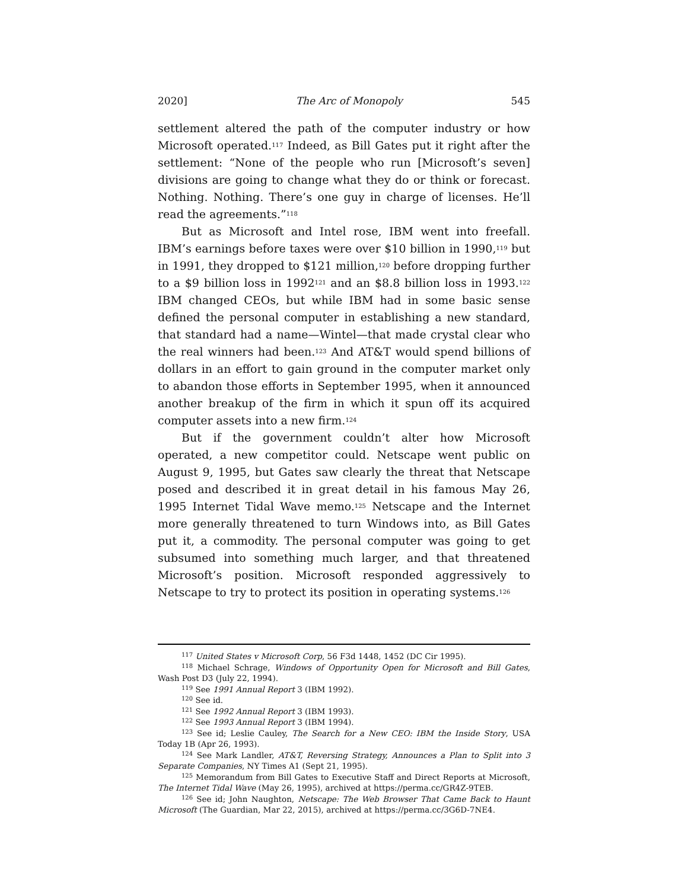2020] The Arc of Monopoly 545
settlement altered the path of the computer industry or how Microsoft operated.<sup>117</sup> Indeed, as Bill Gates put it right after the settlement: “None of the people who run [Microsoft’s seven] divisions are going to change what they do or think or forecast. Nothing. Nothing. There’s one guy in charge of licenses. He’ll read the agreements.”<sup>118</sup>
But as Microsoft and Intel rose, IBM went into freefall. IBM’s earnings before taxes were over $10 billion in 1990,<sup>119</sup> but in 1991, they dropped to $121 million,<sup>120</sup> before dropping further to a $9 billion loss in 1992<sup>121</sup> and an $8.8 billion loss in 1993.<sup>122</sup> IBM changed CEOs, but while IBM had in some basic sense defined the personal computer in establishing a new standard, that standard had a name—Wintel—that made crystal clear who the real winners had been.<sup>123</sup> And AT&T would spend billions of dollars in an effort to gain ground in the computer market only to abandon those efforts in September 1995, when it announced another breakup of the firm in which it spun off its acquired computer assets into a new firm.<sup>124</sup>
But if the government couldn’t alter how Microsoft operated, a new competitor could. Netscape went public on August 9, 1995, but Gates saw clearly the threat that Netscape posed and described it in great detail in his famous May 26, 1995 Internet Tidal Wave memo.<sup>125</sup> Netscape and the Internet more generally threatened to turn Windows into, as Bill Gates put it, a commodity. The personal computer was going to get subsumed into something much larger, and that threatened Microsoft’s position. Microsoft responded aggressively to Netscape to try to protect its position in operating systems.<sup>126</sup>
<sup>117</sup> United States v Microsoft Corp, 56 F3d 1448, 1452 (DC Cir 1995).
<sup>118</sup> Michael Schrage, Windows of Opportunity Open for Microsoft and Bill Gates, Wash Post D3 (July 22, 1994).
<sup>119</sup> See 1991 Annual Report 3 (IBM 1992).
<sup>120</sup> See id.
<sup>121</sup> See 1992 Annual Report 3 (IBM 1993).
<sup>122</sup> See 1993 Annual Report 3 (IBM 1994).
<sup>123</sup> See id; Leslie Cauley, The Search for a New CEO: IBM the Inside Story, USA Today 1B (Apr 26, 1993).
<sup>124</sup> See Mark Landler, AT&T, Reversing Strategy, Announces a Plan to Split into 3 Separate Companies, NY Times A1 (Sept 21, 1995).
<sup>125</sup> Memorandum from Bill Gates to Executive Staff and Direct Reports at Microsoft, The Internet Tidal Wave (May 26, 1995), archived at https://perma.cc/GR4Z-9TEB.
<sup>126</sup> See id; John Naughton, Netscape: The Web Browser That Came Back to Haunt Microsoft (The Guardian, Mar 22, 2015), archived at https://perma.cc/3G6D-7NE4.